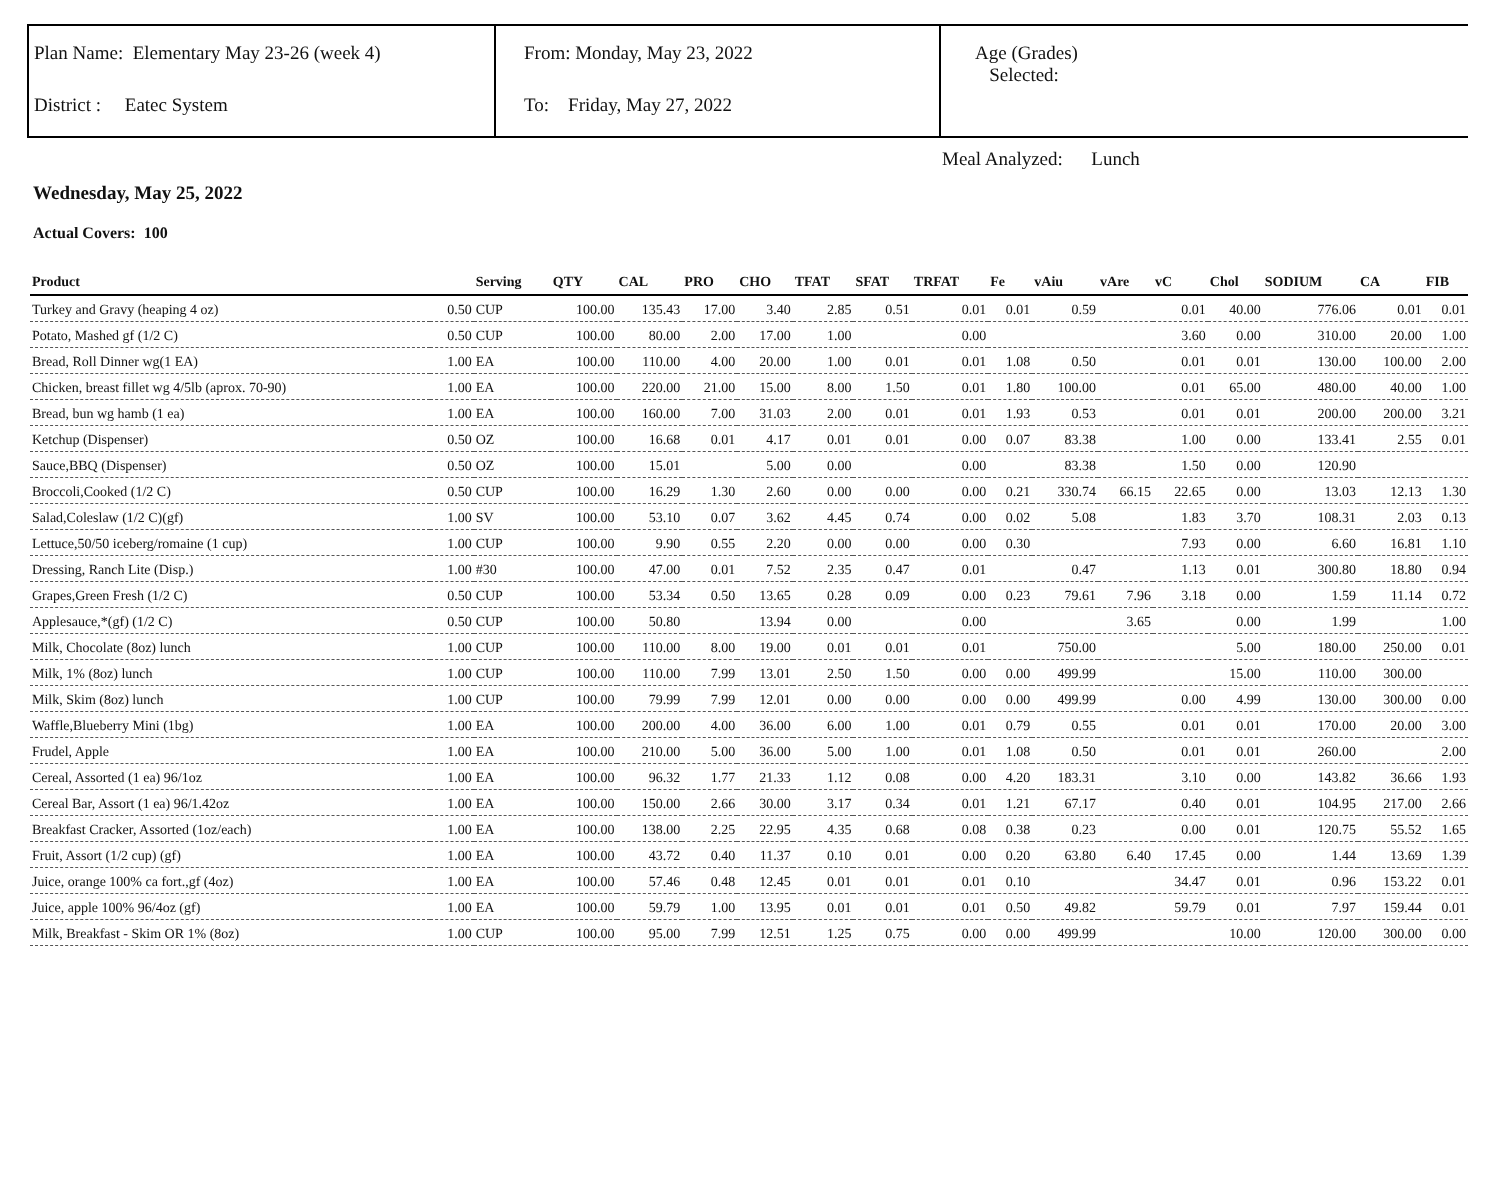Plan Name: Elementary May 23-26 (week 4)
District : Eatec System
From: Monday, May 23, 2022
To: Friday, May 27, 2022
Age (Grades)
Selected:
Meal Analyzed: Lunch
Wednesday, May 25, 2022
Actual Covers: 100
| Product | | Serving | QTY | CAL | PRO | CHO | TFAT | SFAT | TRFAT | Fe | vAiu | vAre | vC | Chol | SODIUM | CA | FIB |
| --- | --- | --- | --- | --- | --- | --- | --- | --- | --- | --- | --- | --- | --- | --- | --- | --- | --- |
| Turkey and Gravy (heaping 4 oz) | 0.50 | CUP | 100.00 | 135.43 | 17.00 | 3.40 | 2.85 | 0.51 | 0.01 | 0.01 | 0.59 | | 0.01 | 40.00 | 776.06 | 0.01 | 0.01 |
| Potato, Mashed gf (1/2 C) | 0.50 | CUP | 100.00 | 80.00 | 2.00 | 17.00 | 1.00 | | 0.00 | | | | 3.60 | 0.00 | 310.00 | 20.00 | 1.00 |
| Bread, Roll Dinner wg(1 EA) | 1.00 | EA | 100.00 | 110.00 | 4.00 | 20.00 | 1.00 | 0.01 | 0.01 | 1.08 | 0.50 | | 0.01 | 0.01 | 130.00 | 100.00 | 2.00 |
| Chicken, breast fillet wg 4/5lb (aprox. 70-90) | 1.00 | EA | 100.00 | 220.00 | 21.00 | 15.00 | 8.00 | 1.50 | 0.01 | 1.80 | 100.00 | | 0.01 | 65.00 | 480.00 | 40.00 | 1.00 |
| Bread, bun wg hamb (1 ea) | 1.00 | EA | 100.00 | 160.00 | 7.00 | 31.03 | 2.00 | 0.01 | 0.01 | 1.93 | 0.53 | | 0.01 | 0.01 | 200.00 | 200.00 | 3.21 |
| Ketchup (Dispenser) | 0.50 | OZ | 100.00 | 16.68 | 0.01 | 4.17 | 0.01 | 0.01 | 0.00 | 0.07 | 83.38 | | 1.00 | 0.00 | 133.41 | 2.55 | 0.01 |
| Sauce,BBQ (Dispenser) | 0.50 | OZ | 100.00 | 15.01 | | 5.00 | 0.00 | | 0.00 | | 83.38 | | 1.50 | 0.00 | 120.90 | | |
| Broccoli,Cooked (1/2 C) | 0.50 | CUP | 100.00 | 16.29 | 1.30 | 2.60 | 0.00 | 0.00 | 0.00 | 0.21 | 330.74 | 66.15 | 22.65 | 0.00 | 13.03 | 12.13 | 1.30 |
| Salad,Coleslaw (1/2 C)(gf) | 1.00 | SV | 100.00 | 53.10 | 0.07 | 3.62 | 4.45 | 0.74 | 0.00 | 0.02 | 5.08 | | 1.83 | 3.70 | 108.31 | 2.03 | 0.13 |
| Lettuce,50/50 iceberg/romaine (1 cup) | 1.00 | CUP | 100.00 | 9.90 | 0.55 | 2.20 | 0.00 | 0.00 | 0.00 | 0.30 | | | 7.93 | 0.00 | 6.60 | 16.81 | 1.10 |
| Dressing, Ranch Lite (Disp.) | 1.00 | #30 | 100.00 | 47.00 | 0.01 | 7.52 | 2.35 | 0.47 | 0.01 | | 0.47 | | 1.13 | 0.01 | 300.80 | 18.80 | 0.94 |
| Grapes,Green Fresh (1/2 C) | 0.50 | CUP | 100.00 | 53.34 | 0.50 | 13.65 | 0.28 | 0.09 | 0.00 | 0.23 | 79.61 | 7.96 | 3.18 | 0.00 | 1.59 | 11.14 | 0.72 |
| Applesauce,*(gf) (1/2 C) | 0.50 | CUP | 100.00 | 50.80 | | 13.94 | 0.00 | | 0.00 | | | 3.65 | | 0.00 | 1.99 | | 1.00 |
| Milk, Chocolate (8oz) lunch | 1.00 | CUP | 100.00 | 110.00 | 8.00 | 19.00 | 0.01 | 0.01 | 0.01 | | 750.00 | | | 5.00 | 180.00 | 250.00 | 0.01 |
| Milk, 1% (8oz) lunch | 1.00 | CUP | 100.00 | 110.00 | 7.99 | 13.01 | 2.50 | 1.50 | 0.00 | 0.00 | 499.99 | | | 15.00 | 110.00 | 300.00 | |
| Milk, Skim (8oz) lunch | 1.00 | CUP | 100.00 | 79.99 | 7.99 | 12.01 | 0.00 | 0.00 | 0.00 | 0.00 | 499.99 | | 0.00 | 4.99 | 130.00 | 300.00 | 0.00 |
| Waffle,Blueberry Mini (1bg) | 1.00 | EA | 100.00 | 200.00 | 4.00 | 36.00 | 6.00 | 1.00 | 0.01 | 0.79 | 0.55 | | 0.01 | 0.01 | 170.00 | 20.00 | 3.00 |
| Frudel, Apple | 1.00 | EA | 100.00 | 210.00 | 5.00 | 36.00 | 5.00 | 1.00 | 0.01 | 1.08 | 0.50 | | 0.01 | 0.01 | 260.00 | | 2.00 |
| Cereal, Assorted (1 ea) 96/1oz | 1.00 | EA | 100.00 | 96.32 | 1.77 | 21.33 | 1.12 | 0.08 | 0.00 | 4.20 | 183.31 | | 3.10 | 0.00 | 143.82 | 36.66 | 1.93 |
| Cereal Bar, Assort (1 ea) 96/1.42oz | 1.00 | EA | 100.00 | 150.00 | 2.66 | 30.00 | 3.17 | 0.34 | 0.01 | 1.21 | 67.17 | | 0.40 | 0.01 | 104.95 | 217.00 | 2.66 |
| Breakfast Cracker, Assorted (1oz/each) | 1.00 | EA | 100.00 | 138.00 | 2.25 | 22.95 | 4.35 | 0.68 | 0.08 | 0.38 | 0.23 | | 0.00 | 0.01 | 120.75 | 55.52 | 1.65 |
| Fruit, Assort (1/2 cup) (gf) | 1.00 | EA | 100.00 | 43.72 | 0.40 | 11.37 | 0.10 | 0.01 | 0.00 | 0.20 | 63.80 | 6.40 | 17.45 | 0.00 | 1.44 | 13.69 | 1.39 |
| Juice, orange 100% ca fort.,gf (4oz) | 1.00 | EA | 100.00 | 57.46 | 0.48 | 12.45 | 0.01 | 0.01 | 0.01 | 0.10 | | | 34.47 | 0.01 | 0.96 | 153.22 | 0.01 |
| Juice, apple 100% 96/4oz (gf) | 1.00 | EA | 100.00 | 59.79 | 1.00 | 13.95 | 0.01 | 0.01 | 0.01 | 0.50 | 49.82 | | 59.79 | 0.01 | 7.97 | 159.44 | 0.01 |
| Milk, Breakfast - Skim OR 1% (8oz) | 1.00 | CUP | 100.00 | 95.00 | 7.99 | 12.51 | 1.25 | 0.75 | 0.00 | 0.00 | 499.99 | | | 10.00 | 120.00 | 300.00 | 0.00 |